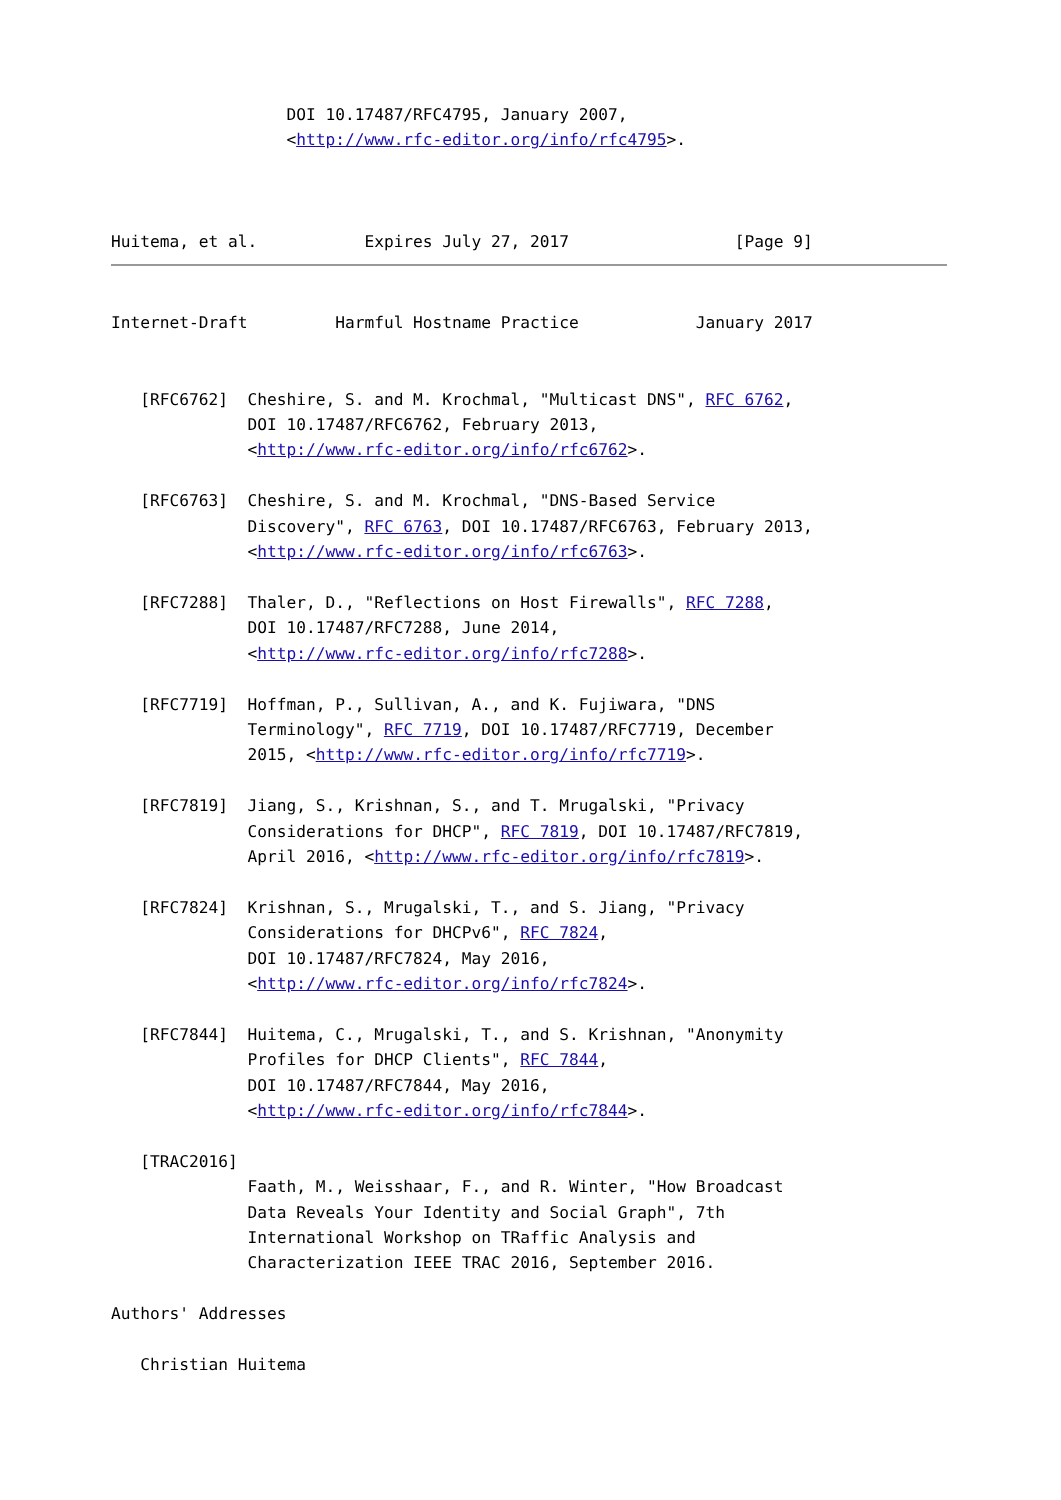DOI 10.17487/RFC4795, January 2007,
                  <http://www.rfc-editor.org/info/rfc4795>.



Huitema, et al.           Expires July 27, 2017                 [Page 9]
Internet-Draft         Harmful Hostname Practice            January 2017


   [RFC6762]  Cheshire, S. and M. Krochmal, "Multicast DNS", RFC 6762,
              DOI 10.17487/RFC6762, February 2013,
              <http://www.rfc-editor.org/info/rfc6762>.

   [RFC6763]  Cheshire, S. and M. Krochmal, "DNS-Based Service
              Discovery", RFC 6763, DOI 10.17487/RFC6763, February 2013,
              <http://www.rfc-editor.org/info/rfc6763>.

   [RFC7288]  Thaler, D., "Reflections on Host Firewalls", RFC 7288,
              DOI 10.17487/RFC7288, June 2014,
              <http://www.rfc-editor.org/info/rfc7288>.

   [RFC7719]  Hoffman, P., Sullivan, A., and K. Fujiwara, "DNS
              Terminology", RFC 7719, DOI 10.17487/RFC7719, December
              2015, <http://www.rfc-editor.org/info/rfc7719>.

   [RFC7819]  Jiang, S., Krishnan, S., and T. Mrugalski, "Privacy
              Considerations for DHCP", RFC 7819, DOI 10.17487/RFC7819,
              April 2016, <http://www.rfc-editor.org/info/rfc7819>.

   [RFC7824]  Krishnan, S., Mrugalski, T., and S. Jiang, "Privacy
              Considerations for DHCPv6", RFC 7824,
              DOI 10.17487/RFC7824, May 2016,
              <http://www.rfc-editor.org/info/rfc7824>.

   [RFC7844]  Huitema, C., Mrugalski, T., and S. Krishnan, "Anonymity
              Profiles for DHCP Clients", RFC 7844,
              DOI 10.17487/RFC7844, May 2016,
              <http://www.rfc-editor.org/info/rfc7844>.

   [TRAC2016]
              Faath, M., Weisshaar, F., and R. Winter, "How Broadcast
              Data Reveals Your Identity and Social Graph", 7th
              International Workshop on TRaffic Analysis and
              Characterization IEEE TRAC 2016, September 2016.

Authors' Addresses

   Christian Huitema